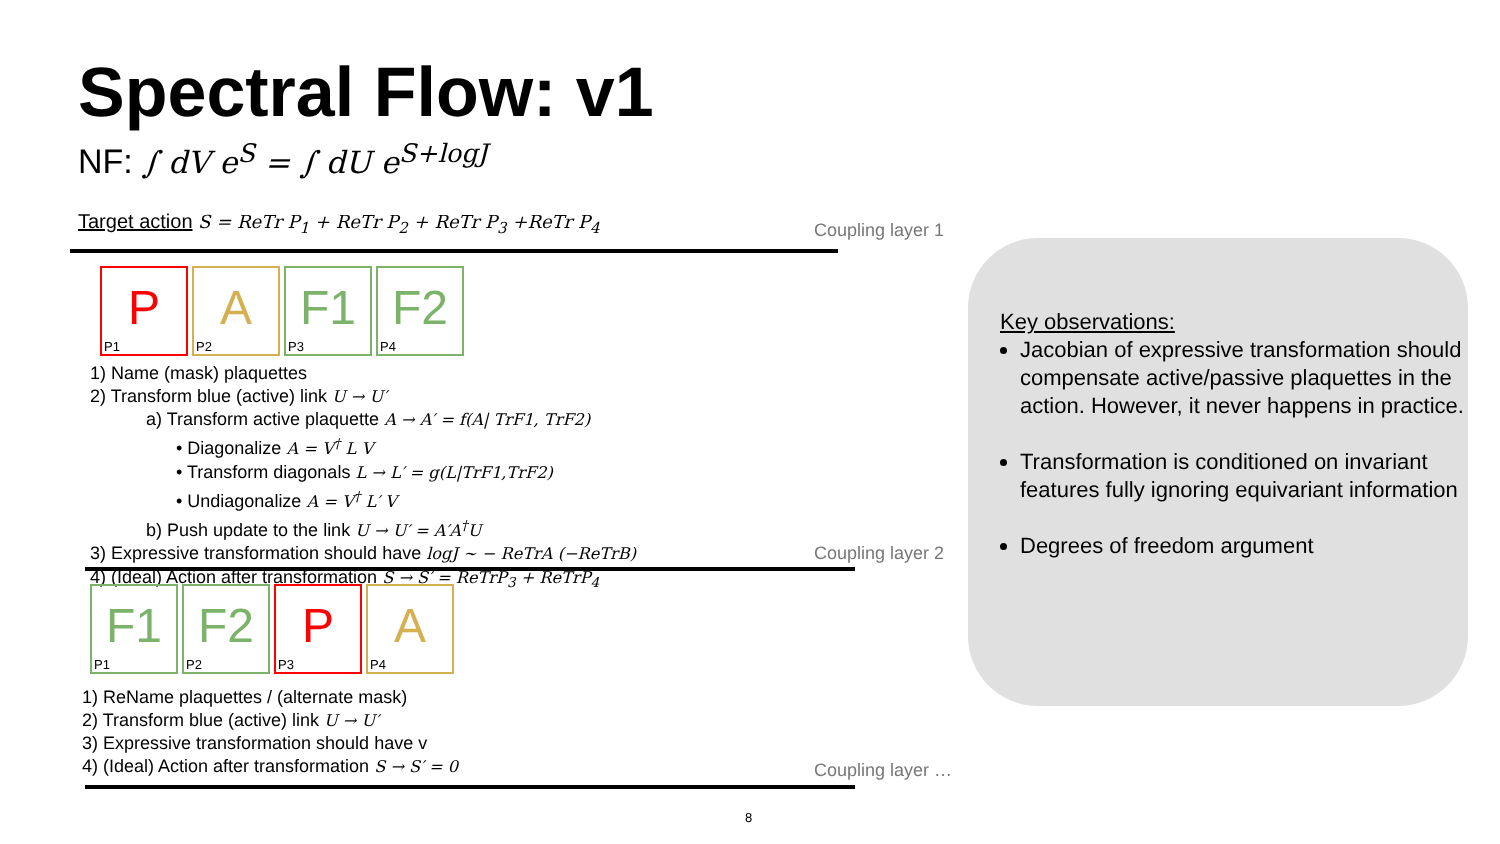Spectral Flow: v1
NF: ∫ dV e<sup>S</sup> = ∫ dU e<sup>S+logJ</sup>
Target action S = ReTr P<sub>1</sub> + ReTr P<sub>2</sub> + ReTr P<sub>3</sub> +ReTr P<sub>4</sub>
Coupling layer 1
P
P1
A
P2
F1
P3
F2
P4
1) Name (mask) plaquettes
2) Transform blue (active) link U → U′
a) Transform active plaquette A → A′ = f(A| TrF1, TrF2)
• Diagonalize A = V<sup>†</sup> L V
• Transform diagonals L → L′ = g(L|TrF1,TrF2)
• Undiagonalize A = V<sup>†</sup> L′ V
b) Push update to the link U → U′ = A′A<sup>†</sup>U
3) Expressive transformation should have logJ ~ − ReTrA (−ReTrB)
4) (Ideal) Action after transformation S → S′ = ReTrP<sub>3</sub> + ReTrP<sub>4</sub>
Coupling layer 2
F1
P1
F2
P2
P
P3
A
P4
1) ReName plaquettes / (alternate mask)
2) Transform blue (active) link U → U′
3) Expressive transformation should have v
4) (Ideal) Action after transformation S → S′ = 0
Coupling layer …
Key observations:
Jacobian of expressive transformation should compensate active/passive plaquettes in the action. However, it never happens in practice.
Transformation is conditioned on invariant features fully ignoring equivariant information
Degrees of freedom argument
8